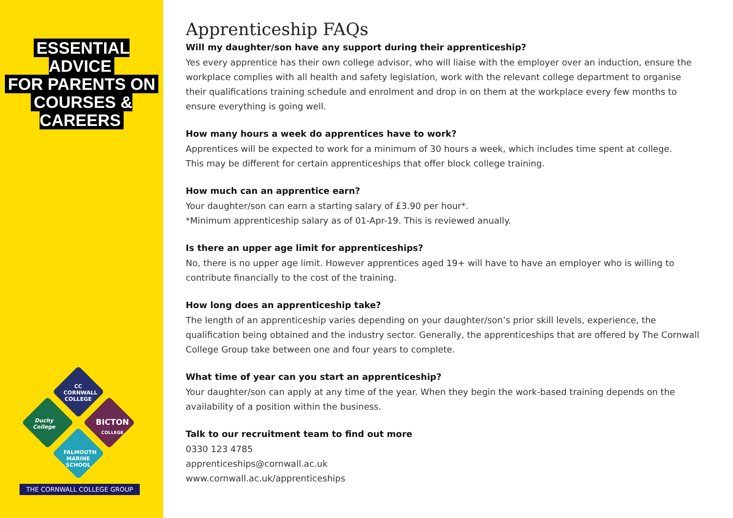ESSENTIAL ADVICE
FOR PARENTS ON
COURSES & CAREERS
CC
CORNWALL COLLEGE
Duchy College
BICTON
COLLEGE
FALMOUTH MARINE SCHOOL
THE CORNWALL COLLEGE GROUP
Apprenticeship FAQs
Will my daughter/son have any support during their apprenticeship?
Yes every apprentice has their own college advisor, who will liaise with the employer over an induction, ensure the workplace complies with all health and safety legislation, work with the relevant college department to organise their qualifications training schedule and enrolment and drop in on them at the workplace every few months to ensure everything is going well.
How many hours a week do apprentices have to work?
Apprentices will be expected to work for a minimum of 30 hours a week, which includes time spent at college.
This may be different for certain apprenticeships that offer block college training.
How much can an apprentice earn?
Your daughter/son can earn a starting salary of £3.90 per hour*.
*Minimum apprenticeship salary as of 01-Apr-19. This is reviewed anually.
Is there an upper age limit for apprenticeships?
No, there is no upper age limit. However apprentices aged 19+ will have to have an employer who is willing to contribute financially to the cost of the training.
How long does an apprenticeship take?
The length of an apprenticeship varies depending on your daughter/son’s prior skill levels, experience, the qualification being obtained and the industry sector. Generally, the apprenticeships that are offered by The Cornwall College Group take between one and four years to complete.
What time of year can you start an apprenticeship?
Your daughter/son can apply at any time of the year. When they begin the work-based training depends on the availability of a position within the business.
Talk to our recruitment team to find out more
0330 123 4785
apprenticeships@cornwall.ac.uk
www.cornwall.ac.uk/apprenticeships